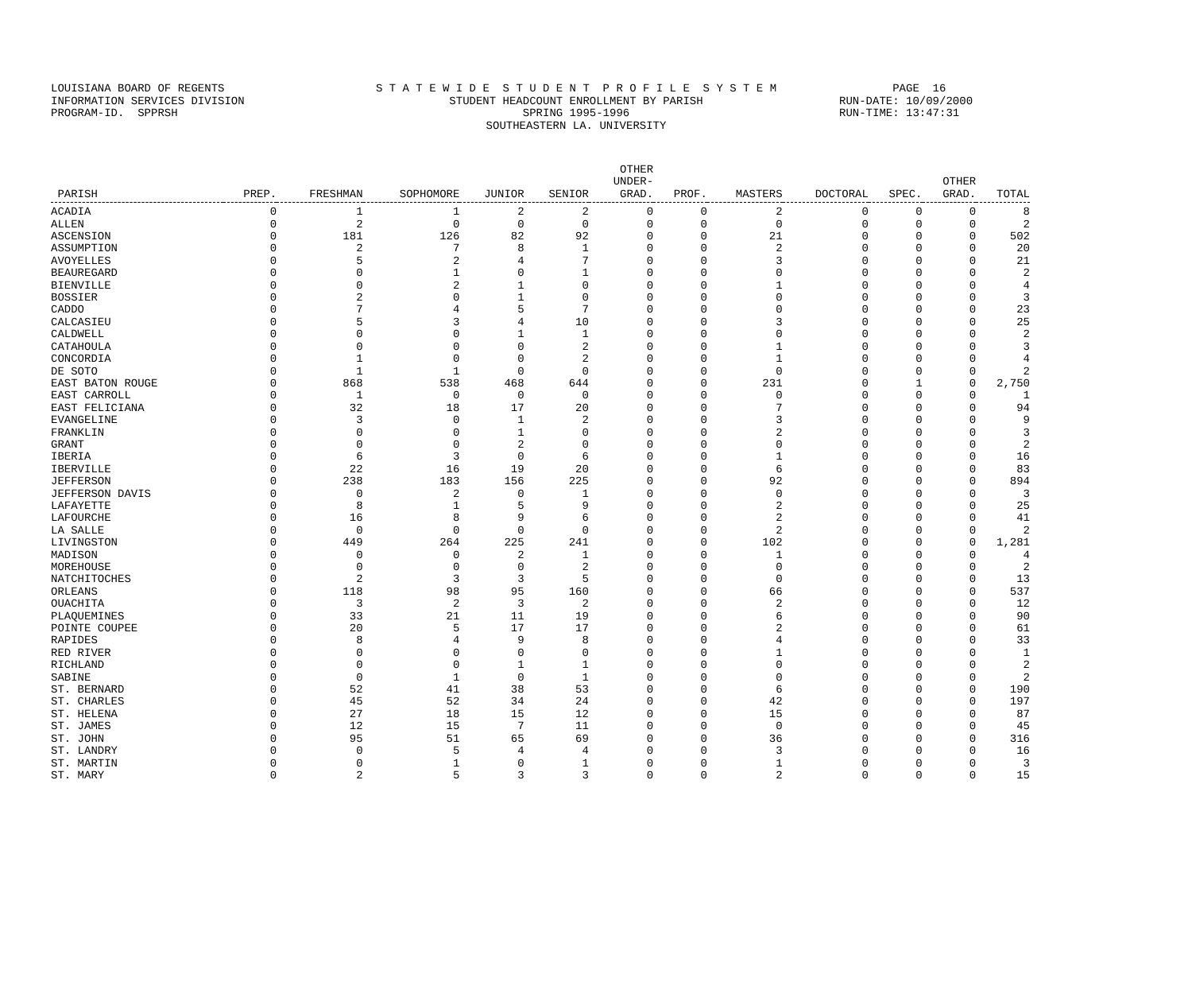LOUISIANA BOARD OF REGENTS INFORMATION SERVICES DIVISION PROGRAM-ID. SPPRSH
S T A T E W I D E S T U D E N T P R O F I L E S Y S T E M STUDENT HEADCOUNT ENROLLMENT BY PARISH SPRING 1995-1996 SOUTHEASTERN LA. UNIVERSITY
PAGE 16 RUN-DATE: 10/09/2000 RUN-TIME: 13:47:31
| PARISH | PREP. | FRESHMAN | SOPHOMORE | JUNIOR | SENIOR | OTHER UNDER- GRAD. | PROF. | MASTERS | DOCTORAL | SPEC. | OTHER GRAD. | TOTAL |
| --- | --- | --- | --- | --- | --- | --- | --- | --- | --- | --- | --- | --- |
| ACADIA | 0 | 1 | 1 | 2 | 2 | 0 | 0 | 2 | 0 | 0 | 0 | 8 |
| ALLEN | 0 | 2 | 0 | 0 | 0 | 0 | 0 | 0 | 0 | 0 | 0 | 2 |
| ASCENSION | 0 | 181 | 126 | 82 | 92 | 0 | 0 | 21 | 0 | 0 | 0 | 502 |
| ASSUMPTION | 0 | 2 | 7 | 8 | 1 | 0 | 0 | 2 | 0 | 0 | 0 | 20 |
| AVOYELLES | 0 | 5 | 2 | 4 | 7 | 0 | 0 | 3 | 0 | 0 | 0 | 21 |
| BEAUREGARD | 0 | 0 | 1 | 0 | 1 | 0 | 0 | 0 | 0 | 0 | 0 | 2 |
| BIENVILLE | 0 | 0 | 2 | 1 | 0 | 0 | 0 | 1 | 0 | 0 | 0 | 4 |
| BOSSIER | 0 | 2 | 0 | 1 | 0 | 0 | 0 | 0 | 0 | 0 | 0 | 3 |
| CADDO | 0 | 7 | 4 | 5 | 7 | 0 | 0 | 0 | 0 | 0 | 0 | 23 |
| CALCASIEU | 0 | 5 | 3 | 4 | 10 | 0 | 0 | 3 | 0 | 0 | 0 | 25 |
| CALDWELL | 0 | 0 | 0 | 1 | 1 | 0 | 0 | 0 | 0 | 0 | 0 | 2 |
| CATAHOULA | 0 | 0 | 0 | 0 | 2 | 0 | 0 | 1 | 0 | 0 | 0 | 3 |
| CONCORDIA | 0 | 1 | 0 | 0 | 2 | 0 | 0 | 1 | 0 | 0 | 0 | 4 |
| DE SOTO | 0 | 1 | 1 | 0 | 0 | 0 | 0 | 0 | 0 | 0 | 0 | 2 |
| EAST BATON ROUGE | 0 | 868 | 538 | 468 | 644 | 0 | 0 | 231 | 0 | 1 | 0 | 2,750 |
| EAST CARROLL | 0 | 1 | 0 | 0 | 0 | 0 | 0 | 0 | 0 | 0 | 0 | 1 |
| EAST FELICIANA | 0 | 32 | 18 | 17 | 20 | 0 | 0 | 7 | 0 | 0 | 0 | 94 |
| EVANGELINE | 0 | 3 | 0 | 1 | 2 | 0 | 0 | 3 | 0 | 0 | 0 | 9 |
| FRANKLIN | 0 | 0 | 0 | 1 | 0 | 0 | 0 | 2 | 0 | 0 | 0 | 3 |
| GRANT | 0 | 0 | 0 | 2 | 0 | 0 | 0 | 0 | 0 | 0 | 0 | 2 |
| IBERIA | 0 | 6 | 3 | 0 | 6 | 0 | 0 | 1 | 0 | 0 | 0 | 16 |
| IBERVILLE | 0 | 22 | 16 | 19 | 20 | 0 | 0 | 6 | 0 | 0 | 0 | 83 |
| JEFFERSON | 0 | 238 | 183 | 156 | 225 | 0 | 0 | 92 | 0 | 0 | 0 | 894 |
| JEFFERSON DAVIS | 0 | 0 | 2 | 0 | 1 | 0 | 0 | 0 | 0 | 0 | 0 | 3 |
| LAFAYETTE | 0 | 8 | 1 | 5 | 9 | 0 | 0 | 2 | 0 | 0 | 0 | 25 |
| LAFOURCHE | 0 | 16 | 8 | 9 | 6 | 0 | 0 | 2 | 0 | 0 | 0 | 41 |
| LA SALLE | 0 | 0 | 0 | 0 | 0 | 0 | 0 | 2 | 0 | 0 | 0 | 2 |
| LIVINGSTON | 0 | 449 | 264 | 225 | 241 | 0 | 0 | 102 | 0 | 0 | 0 | 1,281 |
| MADISON | 0 | 0 | 0 | 2 | 1 | 0 | 0 | 1 | 0 | 0 | 0 | 4 |
| MOREHOUSE | 0 | 0 | 0 | 0 | 2 | 0 | 0 | 0 | 0 | 0 | 0 | 2 |
| NATCHITOCHES | 0 | 2 | 3 | 3 | 5 | 0 | 0 | 0 | 0 | 0 | 0 | 13 |
| ORLEANS | 0 | 118 | 98 | 95 | 160 | 0 | 0 | 66 | 0 | 0 | 0 | 537 |
| OUACHITA | 0 | 3 | 2 | 3 | 2 | 0 | 0 | 2 | 0 | 0 | 0 | 12 |
| PLAQUEMINES | 0 | 33 | 21 | 11 | 19 | 0 | 0 | 6 | 0 | 0 | 0 | 90 |
| POINTE COUPEE | 0 | 20 | 5 | 17 | 17 | 0 | 0 | 2 | 0 | 0 | 0 | 61 |
| RAPIDES | 0 | 8 | 4 | 9 | 8 | 0 | 0 | 4 | 0 | 0 | 0 | 33 |
| RED RIVER | 0 | 0 | 0 | 0 | 0 | 0 | 0 | 1 | 0 | 0 | 0 | 1 |
| RICHLAND | 0 | 0 | 0 | 1 | 1 | 0 | 0 | 0 | 0 | 0 | 0 | 2 |
| SABINE | 0 | 0 | 1 | 0 | 1 | 0 | 0 | 0 | 0 | 0 | 0 | 2 |
| ST. BERNARD | 0 | 52 | 41 | 38 | 53 | 0 | 0 | 6 | 0 | 0 | 0 | 190 |
| ST. CHARLES | 0 | 45 | 52 | 34 | 24 | 0 | 0 | 42 | 0 | 0 | 0 | 197 |
| ST. HELENA | 0 | 27 | 18 | 15 | 12 | 0 | 0 | 15 | 0 | 0 | 0 | 87 |
| ST. JAMES | 0 | 12 | 15 | 7 | 11 | 0 | 0 | 0 | 0 | 0 | 0 | 45 |
| ST. JOHN | 0 | 95 | 51 | 65 | 69 | 0 | 0 | 36 | 0 | 0 | 0 | 316 |
| ST. LANDRY | 0 | 0 | 5 | 4 | 4 | 0 | 0 | 3 | 0 | 0 | 0 | 16 |
| ST. MARTIN | 0 | 0 | 1 | 0 | 1 | 0 | 0 | 1 | 0 | 0 | 0 | 3 |
| ST. MARY | 0 | 2 | 5 | 3 | 3 | 0 | 0 | 2 | 0 | 0 | 0 | 15 |